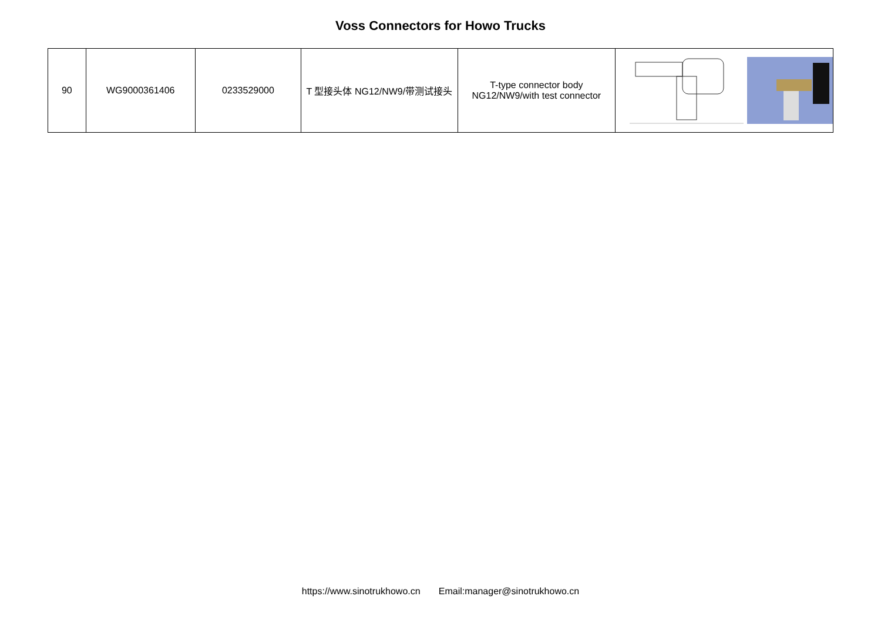Voss Connectors for Howo Trucks
| 90 | WG9000361406 | 0233529000 | T 型接头体 NG12/NW9/带测试接头 | T-type connector body NG12/NW9/with test connector | |
https://www.sinotrukhowo.cn Email:manager@sinotrukhowo.cn